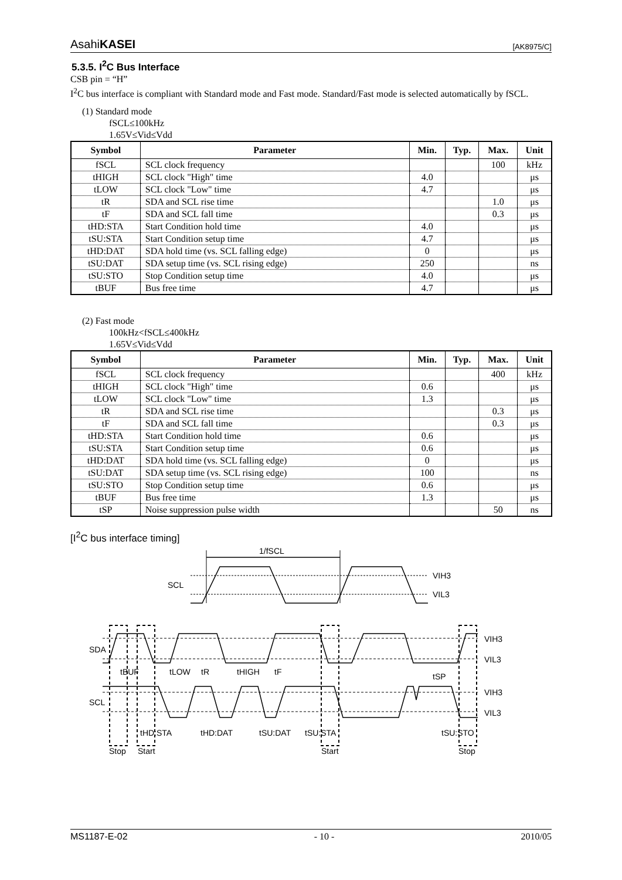AsahiKASEI [AK8975/C]
5.3.5. I<sup>2</sup>C Bus Interface
CSB pin = “H”
I<sup>2</sup>C bus interface is compliant with Standard mode and Fast mode. Standard/Fast mode is selected automatically by fSCL.
(1) Standard mode
fSCL≤100kHz
1.65V≤Vid≤Vdd
| Symbol | Parameter | Min. | Typ. | Max. | Unit |
| --- | --- | --- | --- | --- | --- |
| fSCL | SCL clock frequency | | | 100 | kHz |
| tHIGH | SCL clock "High" time | 4.0 | | | μs |
| tLOW | SCL clock "Low" time | 4.7 | | | μs |
| tR | SDA and SCL rise time | | | 1.0 | μs |
| tF | SDA and SCL fall time | | | 0.3 | μs |
| tHD:STA | Start Condition hold time | 4.0 | | | μs |
| tSU:STA | Start Condition setup time | 4.7 | | | μs |
| tHD:DAT | SDA hold time (vs. SCL falling edge) | 0 | | | μs |
| tSU:DAT | SDA setup time (vs. SCL rising edge) | 250 | | | ns |
| tSU:STO | Stop Condition setup time | 4.0 | | | μs |
| tBUF | Bus free time | 4.7 | | | μs |
(2) Fast mode
100kHz<fSCL≤400kHz
1.65V≤Vid≤Vdd
| Symbol | Parameter | Min. | Typ. | Max. | Unit |
| --- | --- | --- | --- | --- | --- |
| fSCL | SCL clock frequency | | | 400 | kHz |
| tHIGH | SCL clock "High" time | 0.6 | | | μs |
| tLOW | SCL clock "Low" time | 1.3 | | | μs |
| tR | SDA and SCL rise time | | | 0.3 | μs |
| tF | SDA and SCL fall time | | | 0.3 | μs |
| tHD:STA | Start Condition hold time | 0.6 | | | μs |
| tSU:STA | Start Condition setup time | 0.6 | | | μs |
| tHD:DAT | SDA hold time (vs. SCL falling edge) | 0 | | | μs |
| tSU:DAT | SDA setup time (vs. SCL rising edge) | 100 | | | ns |
| tSU:STO | Stop Condition setup time | 0.6 | | | μs |
| tBUF | Bus free time | 1.3 | | | μs |
| tSP | Noise suppression pulse width | | | 50 | ns |
[I<sup>2</sup>C bus interface timing]
1/fSCL
SCL
VIH3
VIL3
SDA
SCL
VIH3
VIL3
VIH3
VIL3
tBUF
tLOW
tR
tHIGH
tF
tSP
tHD:STA
tHD:DAT
tSU:DAT
tSU:STA
tSU:STO
Stop
Start
Start
Stop
MS1187-E-02 - 10 - 2010/05